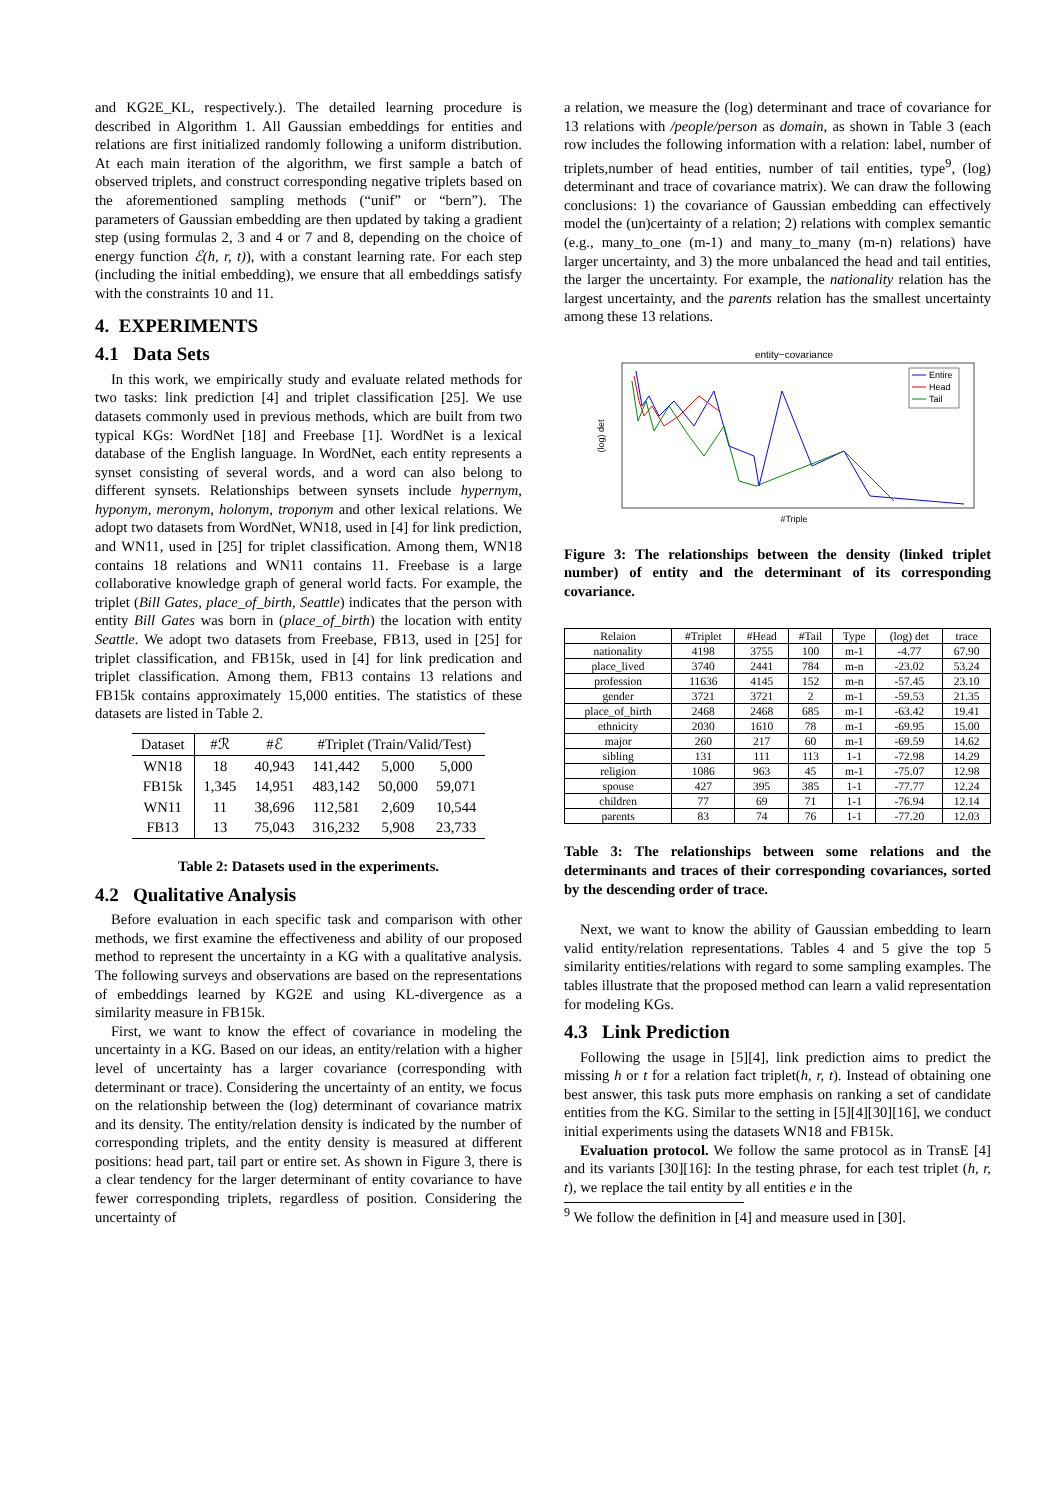and KG2E_KL, respectively.). The detailed learning procedure is described in Algorithm 1. All Gaussian embeddings for entities and relations are first initialized randomly following a uniform distribution. At each main iteration of the algorithm, we first sample a batch of observed triplets, and construct corresponding negative triplets based on the aforementioned sampling methods (“unif” or “bern”). The parameters of Gaussian embedding are then updated by taking a gradient step (using formulas 2, 3 and 4 or 7 and 8, depending on the choice of energy function ℰ(h, r, t)), with a constant learning rate. For each step (including the initial embedding), we ensure that all embeddings satisfy with the constraints 10 and 11.
4. EXPERIMENTS
4.1 Data Sets
In this work, we empirically study and evaluate related methods for two tasks: link prediction [4] and triplet classification [25]. We use datasets commonly used in previous methods, which are built from two typical KGs: WordNet [18] and Freebase [1]. WordNet is a lexical database of the English language. In WordNet, each entity represents a synset consisting of several words, and a word can also belong to different synsets. Relationships between synsets include hypernym, hyponym, meronym, holonym, troponym and other lexical relations. We adopt two datasets from WordNet, WN18, used in [4] for link prediction, and WN11, used in [25] for triplet classification. Among them, WN18 contains 18 relations and WN11 contains 11. Freebase is a large collaborative knowledge graph of general world facts. For example, the triplet (Bill Gates, place_of_birth, Seattle) indicates that the person with entity Bill Gates was born in (place_of_birth) the location with entity Seattle. We adopt two datasets from Freebase, FB13, used in [25] for triplet classification, and FB15k, used in [4] for link predication and triplet classification. Among them, FB13 contains 13 relations and FB15k contains approximately 15,000 entities. The statistics of these datasets are listed in Table 2.
| Dataset | #ℛ | #ℰ | #Triplet (Train/Valid/Test) | | |
| --- | --- | --- | --- | --- | --- |
| WN18 | 18 | 40,943 | 141,442 | 5,000 | 5,000 |
| FB15k | 1,345 | 14,951 | 483,142 | 50,000 | 59,071 |
| WN11 | 11 | 38,696 | 112,581 | 2,609 | 10,544 |
| FB13 | 13 | 75,043 | 316,232 | 5,908 | 23,733 |
Table 2: Datasets used in the experiments.
4.2 Qualitative Analysis
Before evaluation in each specific task and comparison with other methods, we first examine the effectiveness and ability of our proposed method to represent the uncertainty in a KG with a qualitative analysis. The following surveys and observations are based on the representations of embeddings learned by KG2E and using KL-divergence as a similarity measure in FB15k.
First, we want to know the effect of covariance in modeling the uncertainty in a KG. Based on our ideas, an entity/relation with a higher level of uncertainty has a larger covariance (corresponding with determinant or trace). Considering the uncertainty of an entity, we focus on the relationship between the (log) determinant of covariance matrix and its density. The entity/relation density is indicated by the number of corresponding triplets, and the entity density is measured at different positions: head part, tail part or entire set. As shown in Figure 3, there is a clear tendency for the larger determinant of entity covariance to have fewer corresponding triplets, regardless of position. Considering the uncertainty of
a relation, we measure the (log) determinant and trace of covariance for 13 relations with /people/person as domain, as shown in Table 3 (each row includes the following information with a relation: label, number of triplets,number of head entities, number of tail entities, type<sup>9</sup>, (log) determinant and trace of covariance matrix). We can draw the following conclusions: 1) the covariance of Gaussian embedding can effectively model the (un)certainty of a relation; 2) relations with complex semantic (e.g., many_to_one (m-1) and many_to_many (m-n) relations) have larger uncertainty, and 3) the more unbalanced the head and tail entities, the larger the uncertainty. For example, the nationality relation has the largest uncertainty, and the parents relation has the smallest uncertainty among these 13 relations.
entity−covariance
(log) det
#Triple
Entire
Head
Tail
Figure 3: The relationships between the density (linked triplet number) of entity and the determinant of its corresponding covariance.
| Relaion | #Triplet | #Head | #Tail | Type | (log) det | trace |
| --- | --- | --- | --- | --- | --- | --- |
| nationality | 4198 | 3755 | 100 | m-1 | -4.77 | 67.90 |
| place_lived | 3740 | 2441 | 784 | m-n | -23.02 | 53.24 |
| profession | 11636 | 4145 | 152 | m-n | -57.45 | 23.10 |
| gender | 3721 | 3721 | 2 | m-1 | -59.53 | 21.35 |
| place_of_birth | 2468 | 2468 | 685 | m-1 | -63.42 | 19.41 |
| ethnicity | 2030 | 1610 | 78 | m-1 | -69.95 | 15.00 |
| major | 260 | 217 | 60 | m-1 | -69.59 | 14.62 |
| sibling | 131 | 111 | 113 | 1-1 | -72.98 | 14.29 |
| religion | 1086 | 963 | 45 | m-1 | -75.07 | 12.98 |
| spouse | 427 | 395 | 385 | 1-1 | -77.77 | 12.24 |
| children | 77 | 69 | 71 | 1-1 | -76.94 | 12.14 |
| parents | 83 | 74 | 76 | 1-1 | -77.20 | 12.03 |
Table 3: The relationships between some relations and the determinants and traces of their corresponding covariances, sorted by the descending order of trace.
Next, we want to know the ability of Gaussian embedding to learn valid entity/relation representations. Tables 4 and 5 give the top 5 similarity entities/relations with regard to some sampling examples. The tables illustrate that the proposed method can learn a valid representation for modeling KGs.
4.3 Link Prediction
Following the usage in [5][4], link prediction aims to predict the missing h or t for a relation fact triplet(h, r, t). Instead of obtaining one best answer, this task puts more emphasis on ranking a set of candidate entities from the KG. Similar to the setting in [5][4][30][16], we conduct initial experiments using the datasets WN18 and FB15k.
Evaluation protocol. We follow the same protocol as in TransE [4] and its variants [30][16]: In the testing phrase, for each test triplet (h, r, t), we replace the tail entity by all entities e in the
<sup>9</sup> We follow the definition in [4] and measure used in [30].